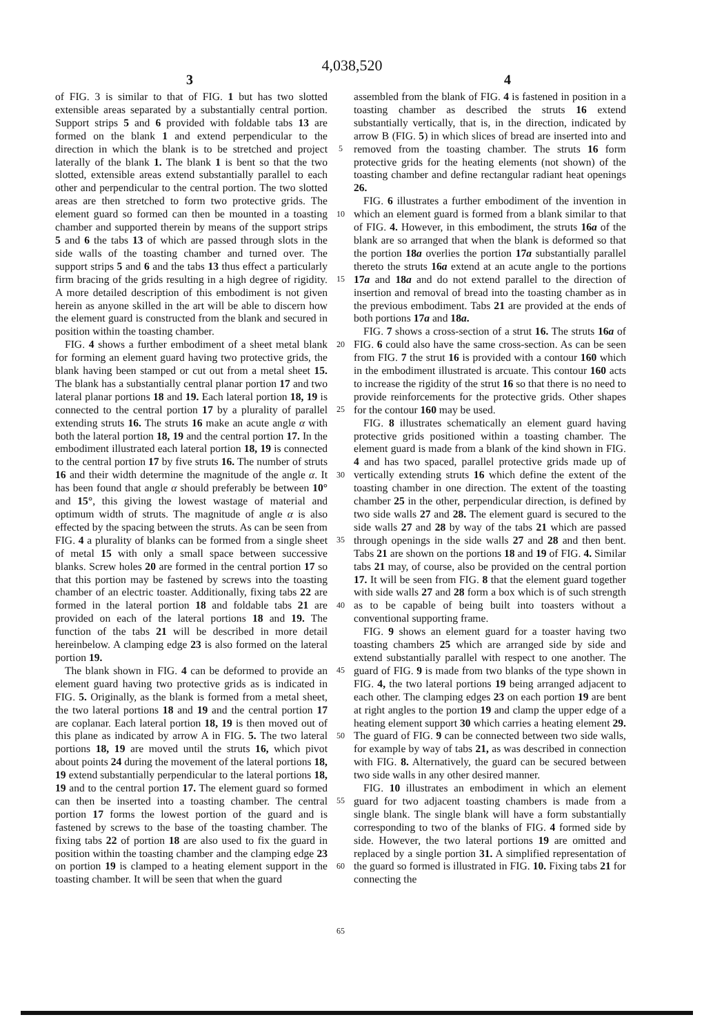4,038,520
3 4
of FIG. 3 is similar to that of FIG. 1 but has two slotted extensible areas separated by a substantially central portion. Support strips 5 and 6 provided with foldable tabs 13 are formed on the blank 1 and extend perpendicular to the direction in which the blank is to be stretched and project laterally of the blank 1. The blank 1 is bent so that the two slotted, extensible areas extend substantially parallel to each other and perpendicular to the central portion. The two slotted areas are then stretched to form two protective grids. The element guard so formed can then be mounted in a toasting chamber and supported therein by means of the support strips 5 and 6 the tabs 13 of which are passed through slots in the side walls of the toasting chamber and turned over. The support strips 5 and 6 and the tabs 13 thus effect a particularly firm bracing of the grids resulting in a high degree of rigidity. A more detailed description of this embodiment is not given herein as anyone skilled in the art will be able to discern how the element guard is constructed from the blank and secured in position within the toasting chamber.
FIG. 4 shows a further embodiment of a sheet metal blank for forming an element guard having two protective grids, the blank having been stamped or cut out from a metal sheet 15. The blank has a substantially central planar portion 17 and two lateral planar portions 18 and 19. Each lateral portion 18, 19 is connected to the central portion 17 by a plurality of parallel extending struts 16. The struts 16 make an acute angle α with both the lateral portion 18, 19 and the central portion 17. In the embodiment illustrated each lateral portion 18, 19 is connected to the central portion 17 by five struts 16. The number of struts 16 and their width determine the magnitude of the angle α. It has been found that angle α should preferably be between 10° and 15°, this giving the lowest wastage of material and optimum width of struts. The magnitude of angle α is also effected by the spacing between the struts. As can be seen from FIG. 4 a plurality of blanks can be formed from a single sheet of metal 15 with only a small space between successive blanks. Screw holes 20 are formed in the central portion 17 so that this portion may be fastened by screws into the toasting chamber of an electric toaster. Additionally, fixing tabs 22 are formed in the lateral portion 18 and foldable tabs 21 are provided on each of the lateral portions 18 and 19. The function of the tabs 21 will be described in more detail hereinbelow. A clamping edge 23 is also formed on the lateral portion 19.
The blank shown in FIG. 4 can be deformed to provide an element guard having two protective grids as is indicated in FIG. 5. Originally, as the blank is formed from a metal sheet, the two lateral portions 18 and 19 and the central portion 17 are coplanar. Each lateral portion 18, 19 is then moved out of this plane as indicated by arrow A in FIG. 5. The two lateral portions 18, 19 are moved until the struts 16, which pivot about points 24 during the movement of the lateral portions 18, 19 extend substantially perpendicular to the lateral portions 18, 19 and to the central portion 17. The element guard so formed can then be inserted into a toasting chamber. The central portion 17 forms the lowest portion of the guard and is fastened by screws to the base of the toasting chamber. The fixing tabs 22 of portion 18 are also used to fix the guard in position within the toasting chamber and the clamping edge 23 on portion 19 is clamped to a heating element support in the toasting chamber. It will be seen that when the guard
5
10
15
20
25
30
35
40
45
50
55
60
65
assembled from the blank of FIG. 4 is fastened in position in a toasting chamber as described the struts 16 extend substantially vertically, that is, in the direction, indicated by arrow B (FIG. 5) in which slices of bread are inserted into and removed from the toasting chamber. The struts 16 form protective grids for the heating elements (not shown) of the toasting chamber and define rectangular radiant heat openings 26.
FIG. 6 illustrates a further embodiment of the invention in which an element guard is formed from a blank similar to that of FIG. 4. However, in this embodiment, the struts 16a of the blank are so arranged that when the blank is deformed so that the portion 18a overlies the portion 17a substantially parallel thereto the struts 16a extend at an acute angle to the portions 17a and 18a and do not extend parallel to the direction of insertion and removal of bread into the toasting chamber as in the previous embodiment. Tabs 21 are provided at the ends of both portions 17a and 18a.
FIG. 7 shows a cross-section of a strut 16. The struts 16a of FIG. 6 could also have the same cross-section. As can be seen from FIG. 7 the strut 16 is provided with a contour 160 which in the embodiment illustrated is arcuate. This contour 160 acts to increase the rigidity of the strut 16 so that there is no need to provide reinforcements for the protective grids. Other shapes for the contour 160 may be used.
FIG. 8 illustrates schematically an element guard having protective grids positioned within a toasting chamber. The element guard is made from a blank of the kind shown in FIG. 4 and has two spaced, parallel protective grids made up of vertically extending struts 16 which define the extent of the toasting chamber in one direction. The extent of the toasting chamber 25 in the other, perpendicular direction, is defined by two side walls 27 and 28. The element guard is secured to the side walls 27 and 28 by way of the tabs 21 which are passed through openings in the side walls 27 and 28 and then bent. Tabs 21 are shown on the portions 18 and 19 of FIG. 4. Similar tabs 21 may, of course, also be provided on the central portion 17. It will be seen from FIG. 8 that the element guard together with side walls 27 and 28 form a box which is of such strength as to be capable of being built into toasters without a conventional supporting frame.
FIG. 9 shows an element guard for a toaster having two toasting chambers 25 which are arranged side by side and extend substantially parallel with respect to one another. The guard of FIG. 9 is made from two blanks of the type shown in FIG. 4, the two lateral portions 19 being arranged adjacent to each other. The clamping edges 23 on each portion 19 are bent at right angles to the portion 19 and clamp the upper edge of a heating element support 30 which carries a heating element 29. The guard of FIG. 9 can be connected between two side walls, for example by way of tabs 21, as was described in connection with FIG. 8. Alternatively, the guard can be secured between two side walls in any other desired manner.
FIG. 10 illustrates an embodiment in which an element guard for two adjacent toasting chambers is made from a single blank. The single blank will have a form substantially corresponding to two of the blanks of FIG. 4 formed side by side. However, the two lateral portions 19 are omitted and replaced by a single portion 31. A simplified representation of the guard so formed is illustrated in FIG. 10. Fixing tabs 21 for connecting the